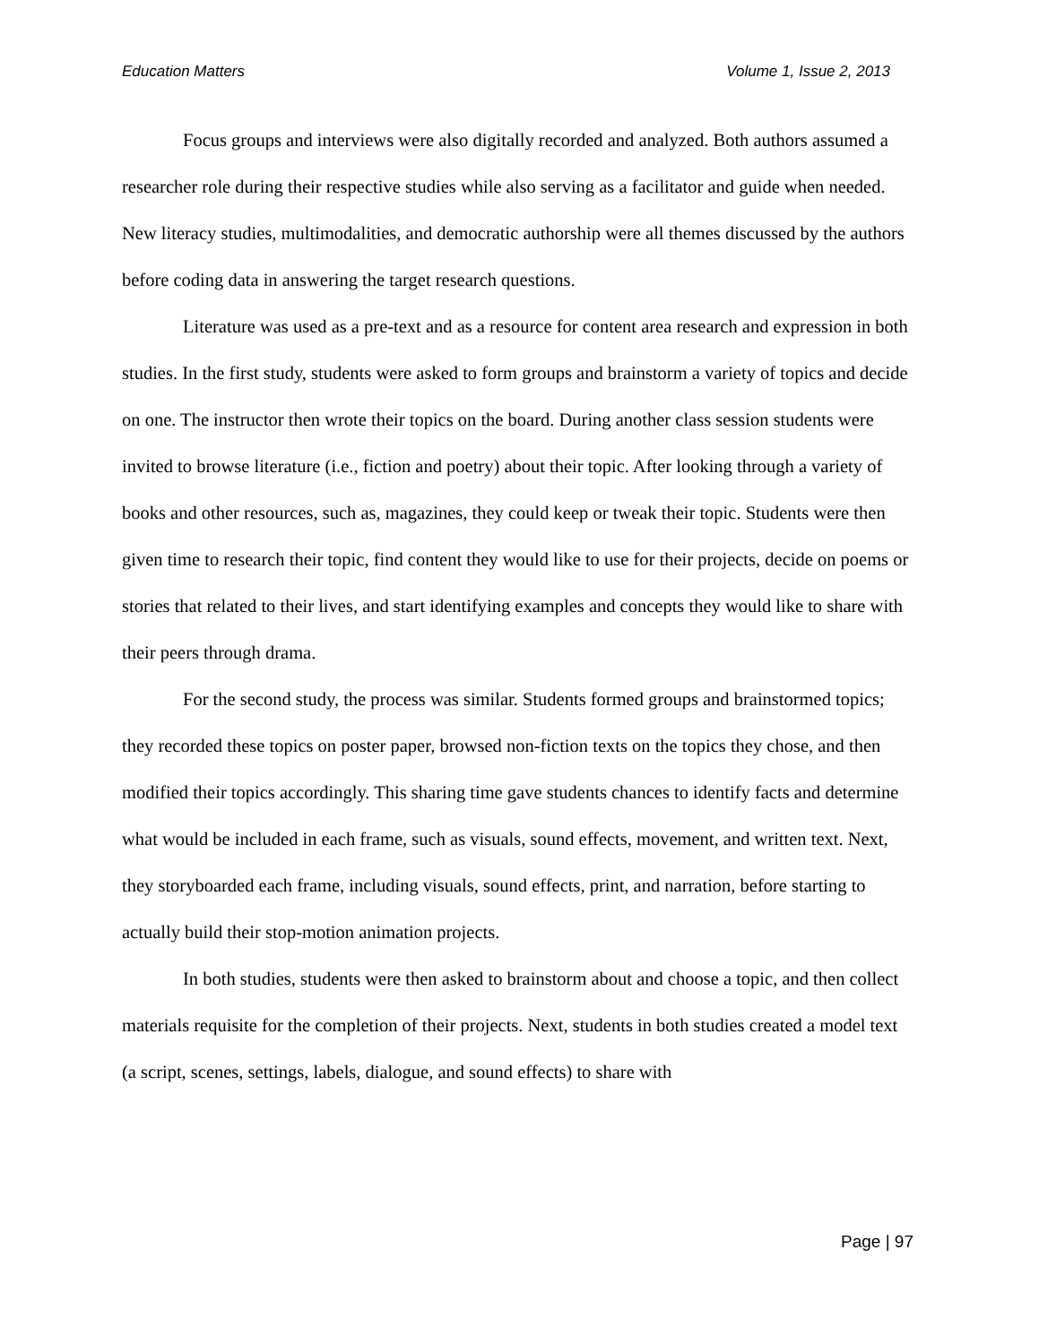Education Matters Volume 1, Issue 2, 2013
Focus groups and interviews were also digitally recorded and analyzed. Both authors assumed a researcher role during their respective studies while also serving as a facilitator and guide when needed. New literacy studies, multimodalities, and democratic authorship were all themes discussed by the authors before coding data in answering the target research questions.
Literature was used as a pre-text and as a resource for content area research and expression in both studies. In the first study, students were asked to form groups and brainstorm a variety of topics and decide on one. The instructor then wrote their topics on the board. During another class session students were invited to browse literature (i.e., fiction and poetry) about their topic. After looking through a variety of books and other resources, such as, magazines, they could keep or tweak their topic. Students were then given time to research their topic, find content they would like to use for their projects, decide on poems or stories that related to their lives, and start identifying examples and concepts they would like to share with their peers through drama.
For the second study, the process was similar. Students formed groups and brainstormed topics; they recorded these topics on poster paper, browsed non-fiction texts on the topics they chose, and then modified their topics accordingly. This sharing time gave students chances to identify facts and determine what would be included in each frame, such as visuals, sound effects, movement, and written text. Next, they storyboarded each frame, including visuals, sound effects, print, and narration, before starting to actually build their stop-motion animation projects.
In both studies, students were then asked to brainstorm about and choose a topic, and then collect materials requisite for the completion of their projects. Next, students in both studies created a model text (a script, scenes, settings, labels, dialogue, and sound effects) to share with
Page | 97